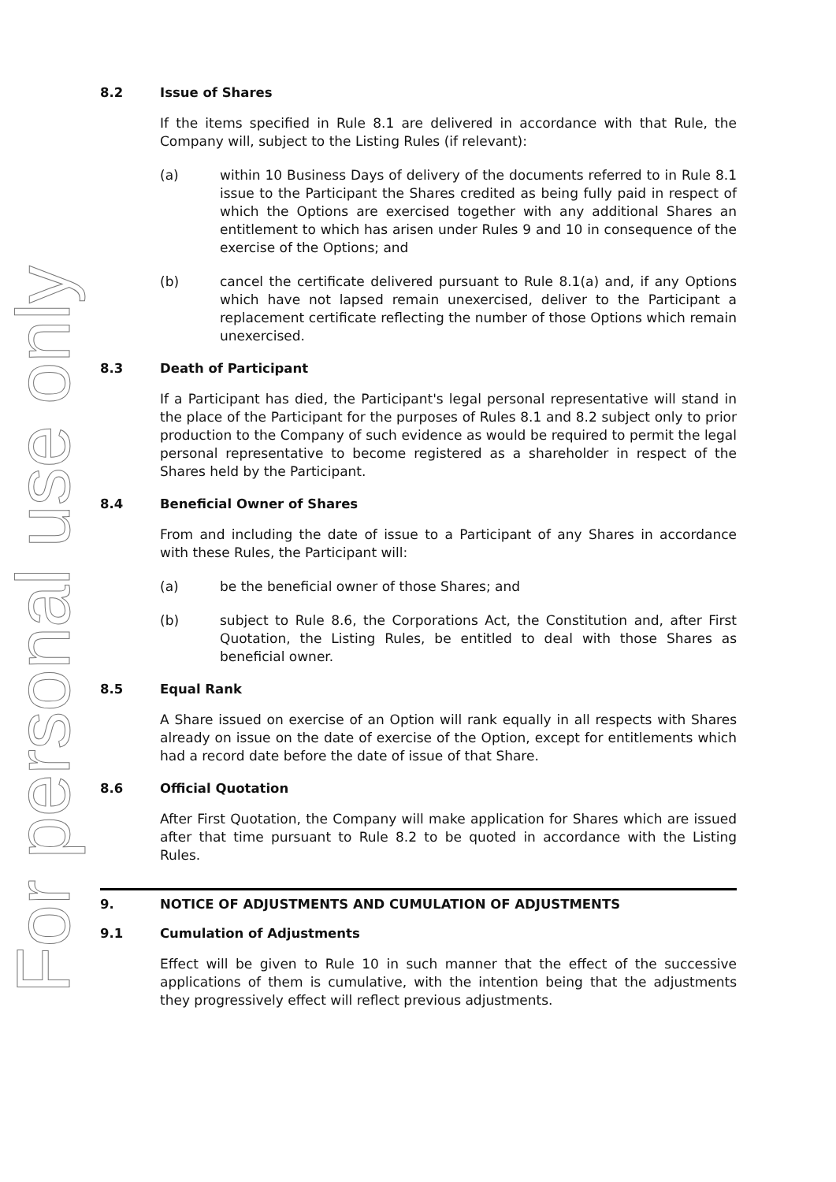For personal use only
8.2 Issue of Shares
If the items specified in Rule 8.1 are delivered in accordance with that Rule, the Company will, subject to the Listing Rules (if relevant):
(a) within 10 Business Days of delivery of the documents referred to in Rule 8.1 issue to the Participant the Shares credited as being fully paid in respect of which the Options are exercised together with any additional Shares an entitlement to which has arisen under Rules 9 and 10 in consequence of the exercise of the Options; and
(b) cancel the certificate delivered pursuant to Rule 8.1(a) and, if any Options which have not lapsed remain unexercised, deliver to the Participant a replacement certificate reflecting the number of those Options which remain unexercised.
8.3 Death of Participant
If a Participant has died, the Participant's legal personal representative will stand in the place of the Participant for the purposes of Rules 8.1 and 8.2 subject only to prior production to the Company of such evidence as would be required to permit the legal personal representative to become registered as a shareholder in respect of the Shares held by the Participant.
8.4 Beneficial Owner of Shares
From and including the date of issue to a Participant of any Shares in accordance with these Rules, the Participant will:
(a) be the beneficial owner of those Shares; and
(b) subject to Rule 8.6, the Corporations Act, the Constitution and, after First Quotation, the Listing Rules, be entitled to deal with those Shares as beneficial owner.
8.5 Equal Rank
A Share issued on exercise of an Option will rank equally in all respects with Shares already on issue on the date of exercise of the Option, except for entitlements which had a record date before the date of issue of that Share.
8.6 Official Quotation
After First Quotation, the Company will make application for Shares which are issued after that time pursuant to Rule 8.2 to be quoted in accordance with the Listing Rules.
9. NOTICE OF ADJUSTMENTS AND CUMULATION OF ADJUSTMENTS
9.1 Cumulation of Adjustments
Effect will be given to Rule 10 in such manner that the effect of the successive applications of them is cumulative, with the intention being that the adjustments they progressively effect will reflect previous adjustments.